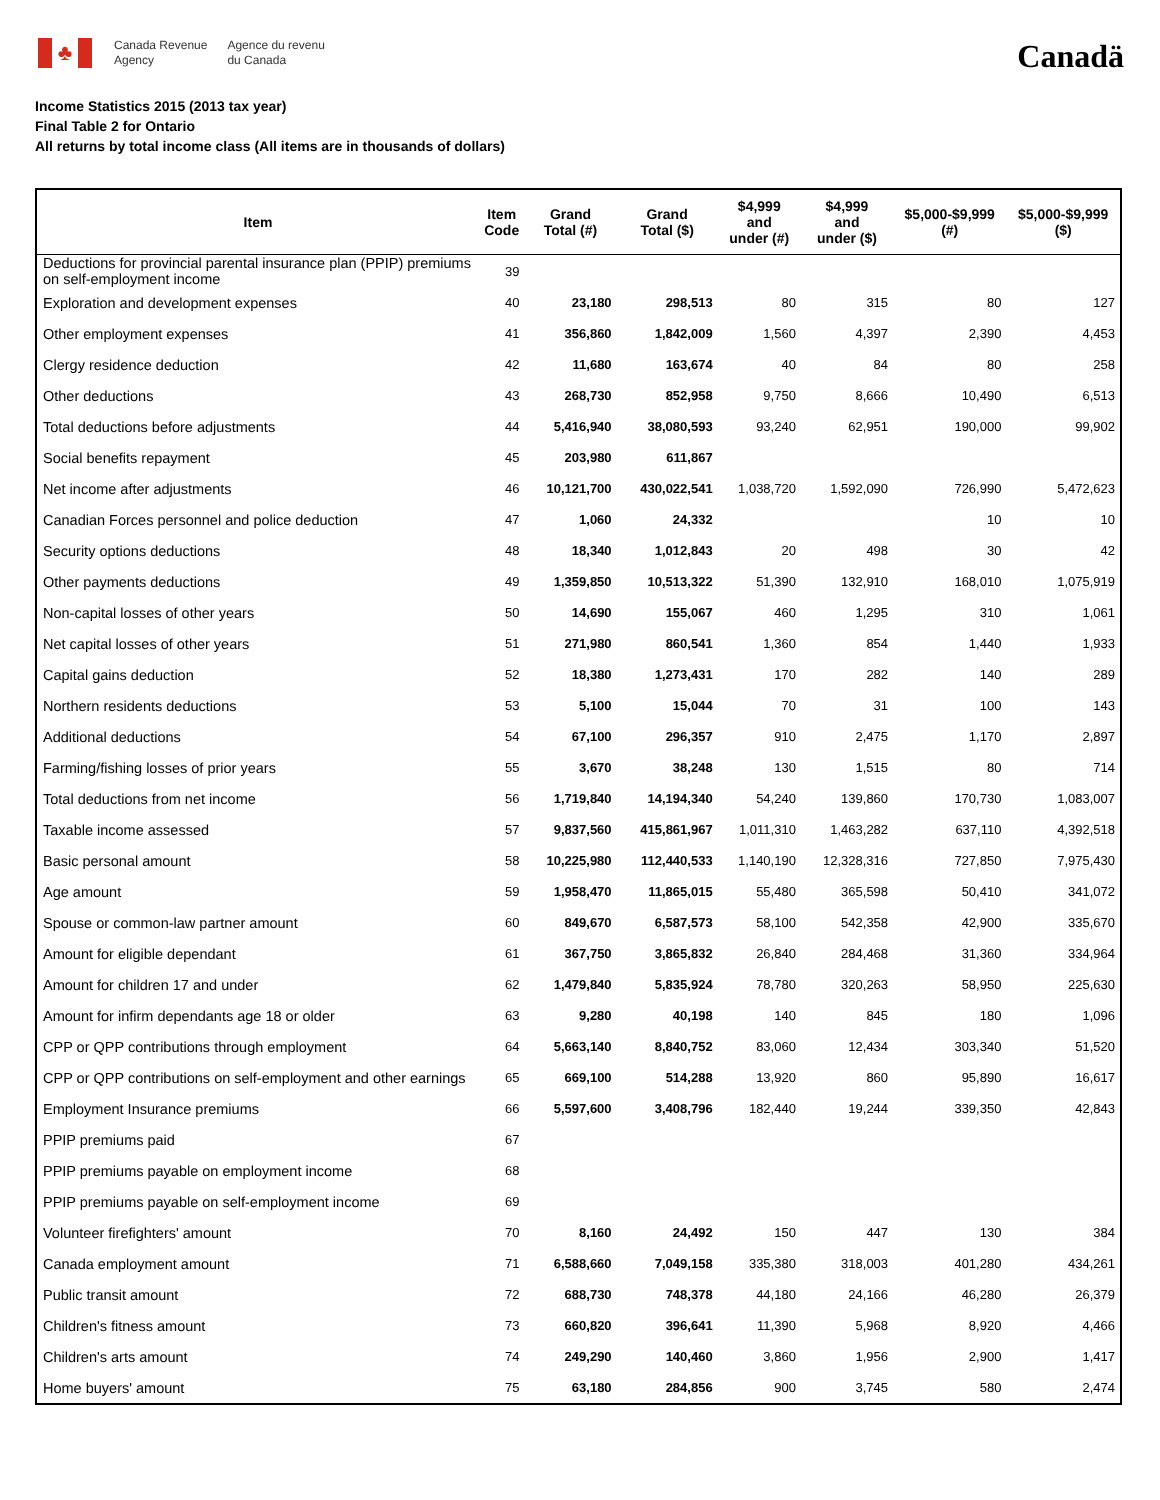♣
Canada Revenue
Agency
Agence du revenu
du Canada
Canadä
Income Statistics 2015 (2013 tax year)
Final Table 2 for Ontario
All returns by total income class (All items are in thousands of dollars)
| Item | Item Code | Grand Total (#) | Grand Total ($) | $4,999 and under (#) | $4,999 and under ($) | $5,000-$9,999 (#) | $5,000-$9,999 ($) |
| --- | --- | --- | --- | --- | --- | --- | --- |
| Deductions for provincial parental insurance plan (PPIP) premiums on self-employment income | 39 | | | | | | |
| Exploration and development expenses | 40 | 23,180 | 298,513 | 80 | 315 | 80 | 127 |
| Other employment expenses | 41 | 356,860 | 1,842,009 | 1,560 | 4,397 | 2,390 | 4,453 |
| Clergy residence deduction | 42 | 11,680 | 163,674 | 40 | 84 | 80 | 258 |
| Other deductions | 43 | 268,730 | 852,958 | 9,750 | 8,666 | 10,490 | 6,513 |
| Total deductions before adjustments | 44 | 5,416,940 | 38,080,593 | 93,240 | 62,951 | 190,000 | 99,902 |
| Social benefits repayment | 45 | 203,980 | 611,867 | | | | |
| Net income after adjustments | 46 | 10,121,700 | 430,022,541 | 1,038,720 | 1,592,090 | 726,990 | 5,472,623 |
| Canadian Forces personnel and police deduction | 47 | 1,060 | 24,332 | | | 10 | 10 |
| Security options deductions | 48 | 18,340 | 1,012,843 | 20 | 498 | 30 | 42 |
| Other payments deductions | 49 | 1,359,850 | 10,513,322 | 51,390 | 132,910 | 168,010 | 1,075,919 |
| Non-capital losses of other years | 50 | 14,690 | 155,067 | 460 | 1,295 | 310 | 1,061 |
| Net capital losses of other years | 51 | 271,980 | 860,541 | 1,360 | 854 | 1,440 | 1,933 |
| Capital gains deduction | 52 | 18,380 | 1,273,431 | 170 | 282 | 140 | 289 |
| Northern residents deductions | 53 | 5,100 | 15,044 | 70 | 31 | 100 | 143 |
| Additional deductions | 54 | 67,100 | 296,357 | 910 | 2,475 | 1,170 | 2,897 |
| Farming/fishing losses of prior years | 55 | 3,670 | 38,248 | 130 | 1,515 | 80 | 714 |
| Total deductions from net income | 56 | 1,719,840 | 14,194,340 | 54,240 | 139,860 | 170,730 | 1,083,007 |
| Taxable income assessed | 57 | 9,837,560 | 415,861,967 | 1,011,310 | 1,463,282 | 637,110 | 4,392,518 |
| Basic personal amount | 58 | 10,225,980 | 112,440,533 | 1,140,190 | 12,328,316 | 727,850 | 7,975,430 |
| Age amount | 59 | 1,958,470 | 11,865,015 | 55,480 | 365,598 | 50,410 | 341,072 |
| Spouse or common-law partner amount | 60 | 849,670 | 6,587,573 | 58,100 | 542,358 | 42,900 | 335,670 |
| Amount for eligible dependant | 61 | 367,750 | 3,865,832 | 26,840 | 284,468 | 31,360 | 334,964 |
| Amount for children 17 and under | 62 | 1,479,840 | 5,835,924 | 78,780 | 320,263 | 58,950 | 225,630 |
| Amount for infirm dependants age 18 or older | 63 | 9,280 | 40,198 | 140 | 845 | 180 | 1,096 |
| CPP or QPP contributions through employment | 64 | 5,663,140 | 8,840,752 | 83,060 | 12,434 | 303,340 | 51,520 |
| CPP or QPP contributions on self-employment and other earnings | 65 | 669,100 | 514,288 | 13,920 | 860 | 95,890 | 16,617 |
| Employment Insurance premiums | 66 | 5,597,600 | 3,408,796 | 182,440 | 19,244 | 339,350 | 42,843 |
| PPIP premiums paid | 67 | | | | | | |
| PPIP premiums payable on employment income | 68 | | | | | | |
| PPIP premiums payable on self-employment income | 69 | | | | | | |
| Volunteer firefighters' amount | 70 | 8,160 | 24,492 | 150 | 447 | 130 | 384 |
| Canada employment amount | 71 | 6,588,660 | 7,049,158 | 335,380 | 318,003 | 401,280 | 434,261 |
| Public transit amount | 72 | 688,730 | 748,378 | 44,180 | 24,166 | 46,280 | 26,379 |
| Children's fitness amount | 73 | 660,820 | 396,641 | 11,390 | 5,968 | 8,920 | 4,466 |
| Children's arts amount | 74 | 249,290 | 140,460 | 3,860 | 1,956 | 2,900 | 1,417 |
| Home buyers' amount | 75 | 63,180 | 284,856 | 900 | 3,745 | 580 | 2,474 |